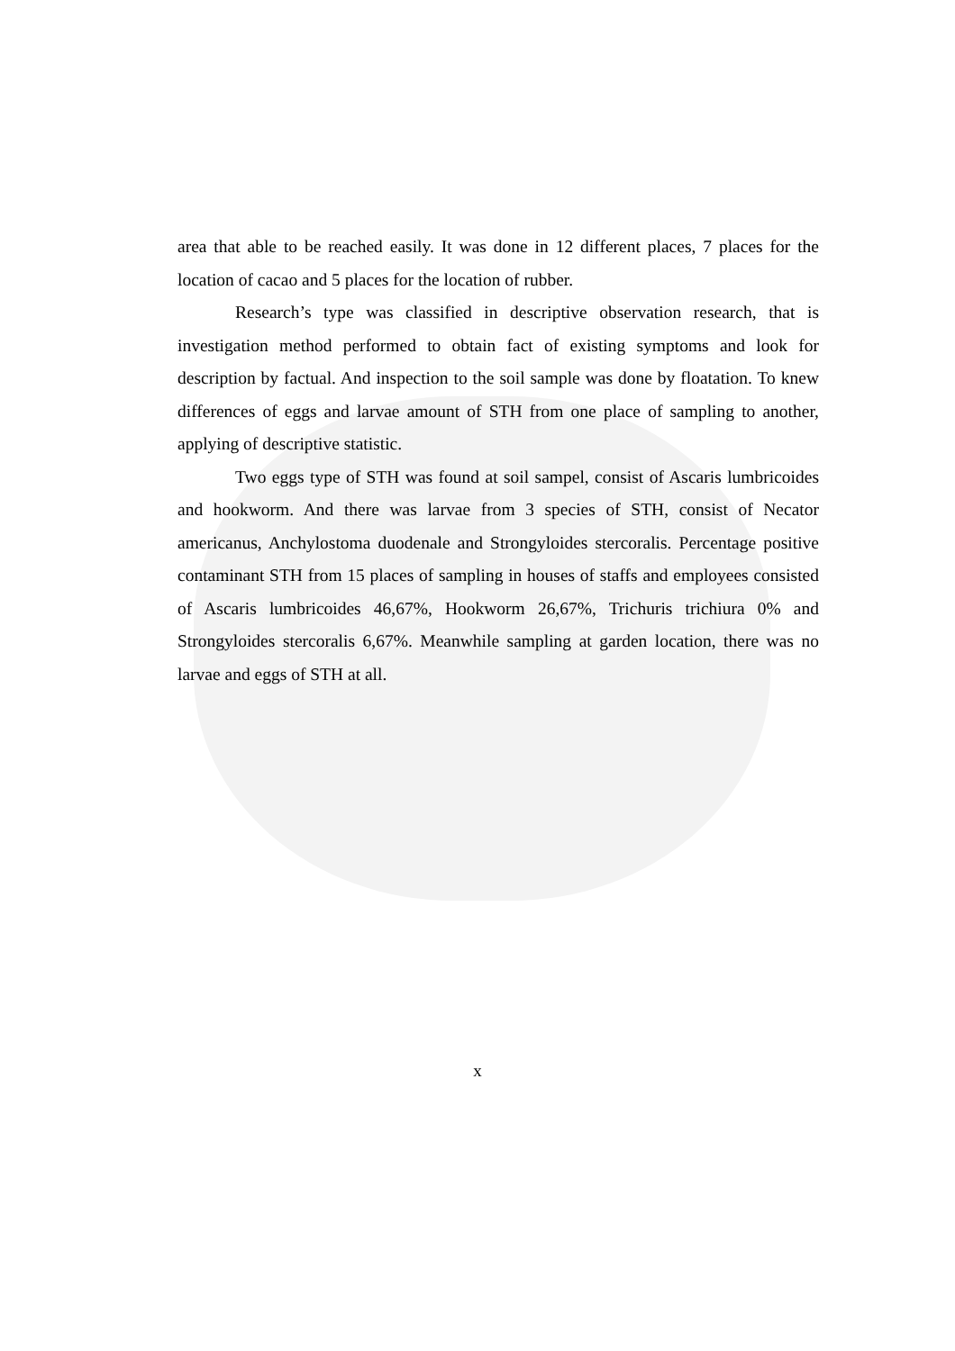area that able to be reached easily. It was done in 12 different places, 7 places for the location of cacao and 5 places for the location of rubber.
Research’s type was classified in descriptive observation research, that is investigation method performed to obtain fact of existing symptoms and look for description by factual. And inspection to the soil sample was done by floatation. To knew differences of eggs and larvae amount of STH from one place of sampling to another, applying of descriptive statistic.
Two eggs type of STH was found at soil sampel, consist of Ascaris lumbricoides and hookworm. And there was larvae from 3 species of STH, consist of Necator americanus, Anchylostoma duodenale and Strongyloides stercoralis. Percentage positive contaminant STH from 15 places of sampling in houses of staffs and employees consisted of Ascaris lumbricoides 46,67%, Hookworm 26,67%, Trichuris trichiura 0% and Strongyloides stercoralis 6,67%. Meanwhile sampling at garden location, there was no larvae and eggs of STH at all.
x